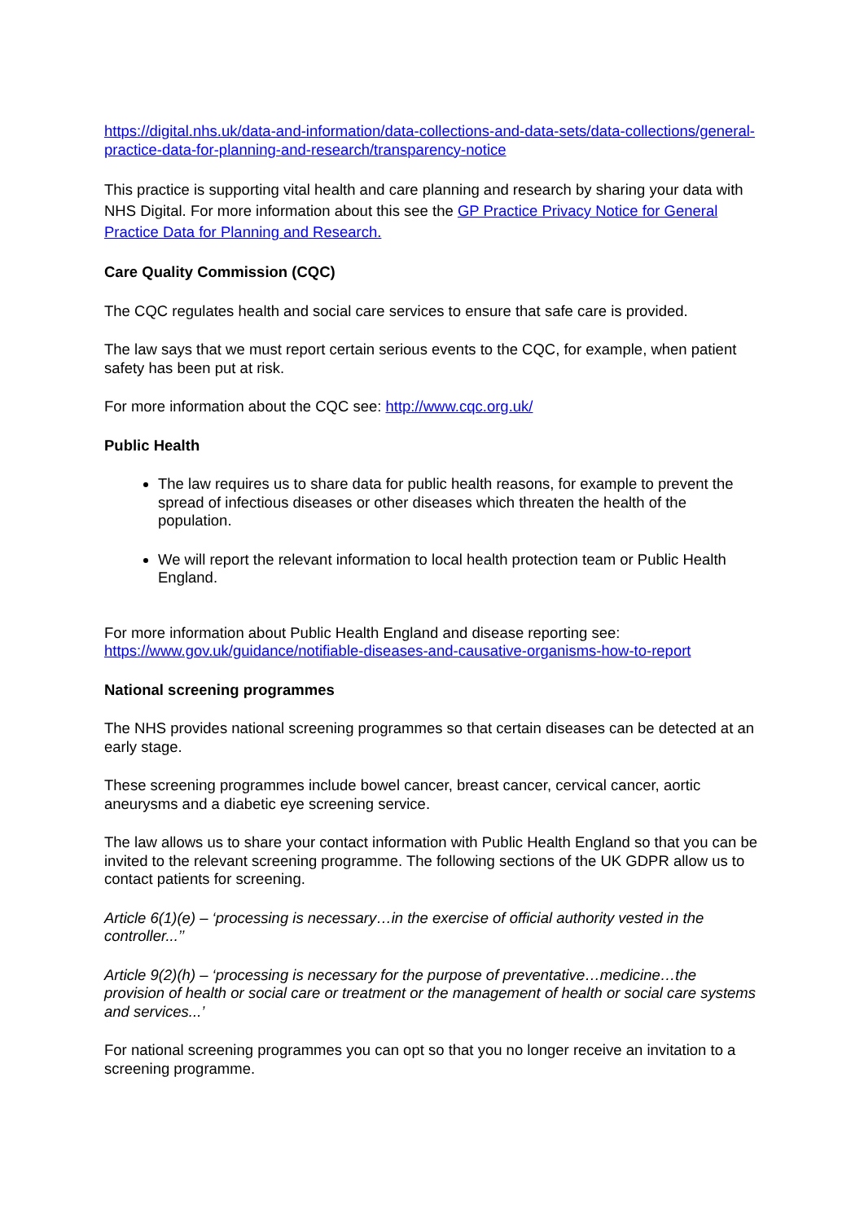https://digital.nhs.uk/data-and-information/data-collections-and-data-sets/data-collections/general-practice-data-for-planning-and-research/transparency-notice
This practice is supporting vital health and care planning and research by sharing your data with NHS Digital. For more information about this see the GP Practice Privacy Notice for General Practice Data for Planning and Research.
Care Quality Commission (CQC)
The CQC regulates health and social care services to ensure that safe care is provided.
The law says that we must report certain serious events to the CQC, for example, when patient safety has been put at risk.
For more information about the CQC see: http://www.cqc.org.uk/
Public Health
The law requires us to share data for public health reasons, for example to prevent the spread of infectious diseases or other diseases which threaten the health of the population.
We will report the relevant information to local health protection team or Public Health England.
For more information about Public Health England and disease reporting see: https://www.gov.uk/guidance/notifiable-diseases-and-causative-organisms-how-to-report
National screening programmes
The NHS provides national screening programmes so that certain diseases can be detected at an early stage.
These screening programmes include bowel cancer, breast cancer, cervical cancer, aortic aneurysms and a diabetic eye screening service.
The law allows us to share your contact information with Public Health England so that you can be invited to the relevant screening programme. The following sections of the UK GDPR allow us to contact patients for screening.
Article 6(1)(e) – ‘processing is necessary…in the exercise of official authority vested in the controller...’’
Article 9(2)(h) – ‘processing is necessary for the purpose of preventative…medicine…the provision of health or social care or treatment or the management of health or social care systems and services...’
For national screening programmes you can opt so that you no longer receive an invitation to a screening programme.